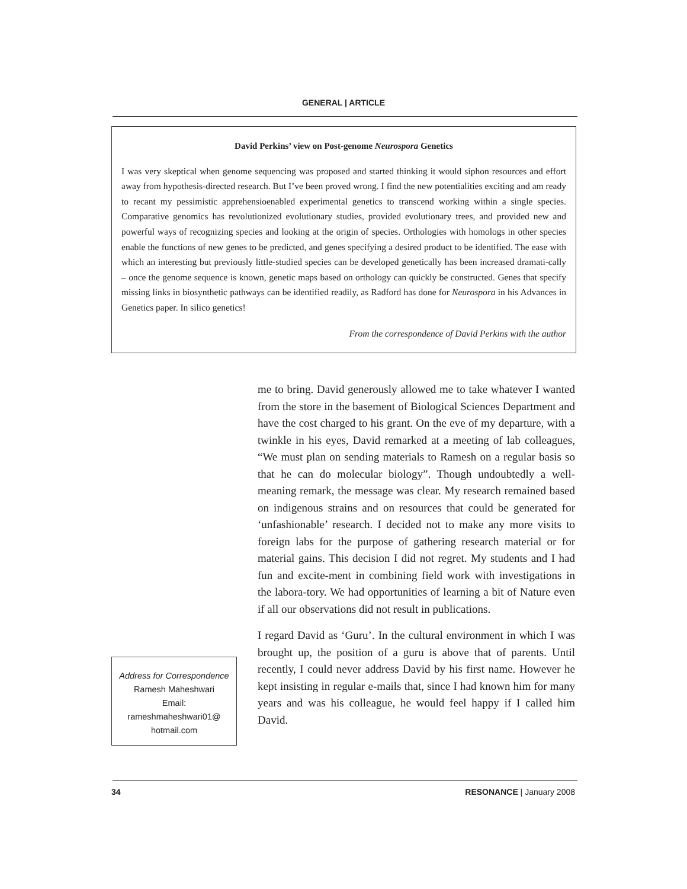GENERAL | ARTICLE
David Perkins’ view on Post-genome Neurospora Genetics
I was very skeptical when genome sequencing was proposed and started thinking it would siphon resources and effort away from hypothesis-directed research. But I’ve been proved wrong. I find the new potentialities exciting and am ready to recant my pessimistic apprehensioenabled experimental genetics to transcend working within a single species. Comparative genomics has revolutionized evolutionary studies, provided evolutionary trees, and provided new and powerful ways of recognizing species and looking at the origin of species. Orthologies with homologs in other species enable the functions of new genes to be predicted, and genes specifying a desired product to be identified. The ease with which an interesting but previously little-studied species can be developed genetically has been increased dramati-cally – once the genome sequence is known, genetic maps based on orthology can quickly be constructed. Genes that specify missing links in biosynthetic pathways can be identified readily, as Radford has done for Neurospora in his Advances in Genetics paper. In silico genetics!
From the correspondence of David Perkins with the author
me to bring. David generously allowed me to take whatever I wanted from the store in the basement of Biological Sciences Department and have the cost charged to his grant. On the eve of my departure, with a twinkle in his eyes, David remarked at a meeting of lab colleagues, “We must plan on sending materials to Ramesh on a regular basis so that he can do molecular biology”. Though undoubtedly a well-meaning remark, the message was clear. My research remained based on indigenous strains and on resources that could be generated for ‘unfashionable’ research. I decided not to make any more visits to foreign labs for the purpose of gathering research material or for material gains. This decision I did not regret. My students and I had fun and excite-ment in combining field work with investigations in the labora-tory. We had opportunities of learning a bit of Nature even if all our observations did not result in publications.
I regard David as ‘Guru’. In the cultural environment in which I was brought up, the position of a guru is above that of parents. Until recently, I could never address David by his first name. However he kept insisting in regular e-mails that, since I had known him for many years and was his colleague, he would feel happy if I called him David.
Address for Correspondence
Ramesh Maheshwari
Email:
rameshmaheshwari01@
hotmail.com
34 RESONANCE | January 2008